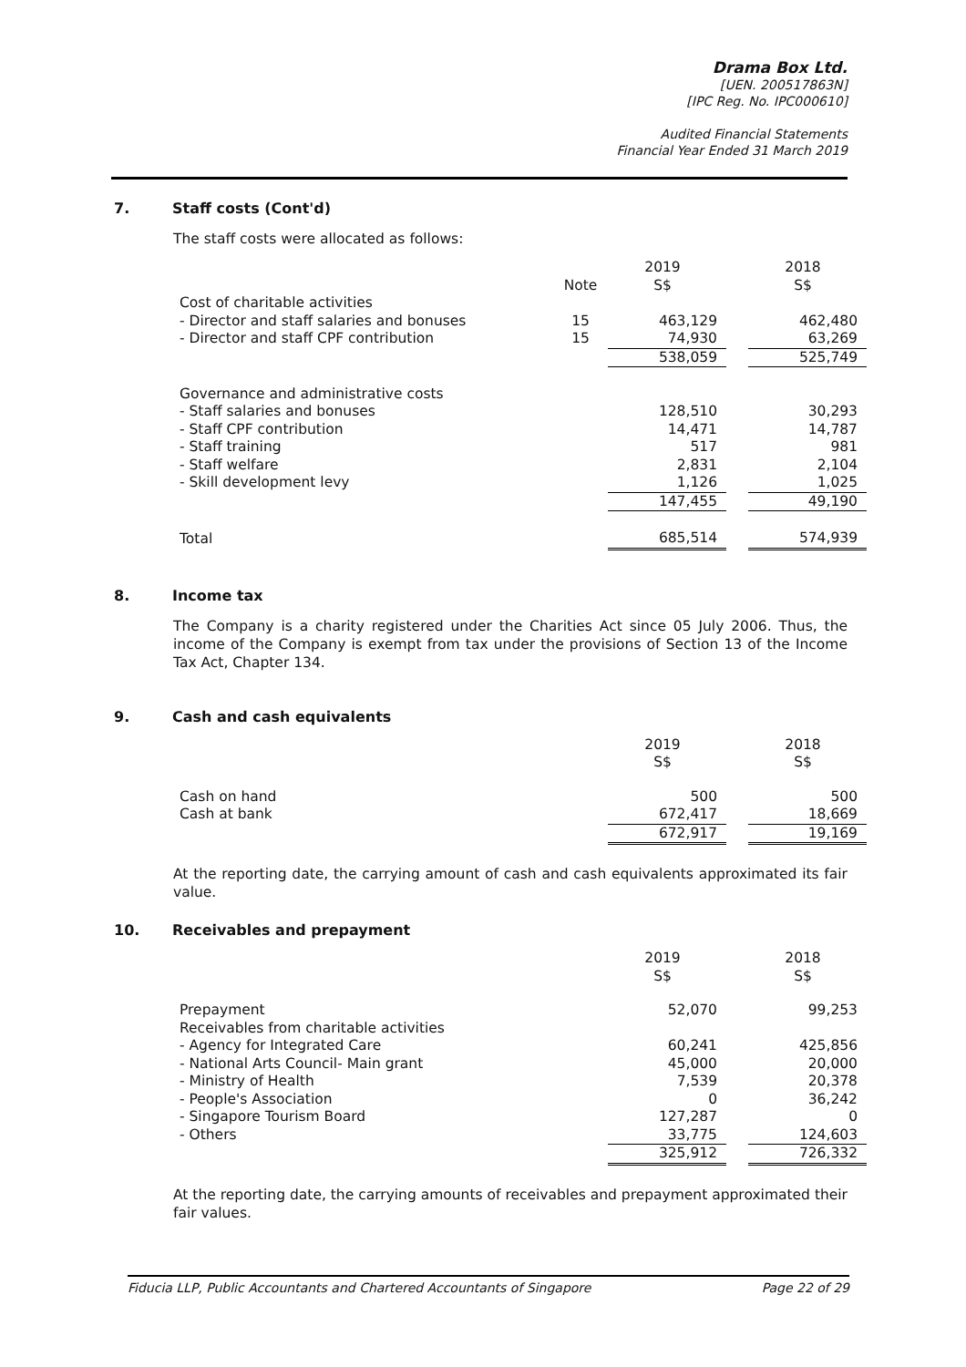Drama Box Ltd.
[UEN. 200517863N]
[IPC Reg. No. IPC000610]
Audited Financial Statements
Financial Year Ended 31 March 2019
7. Staff costs (Cont'd)
The staff costs were allocated as follows:
| | | 2019 | | 2018 |
| --- | --- | --- | --- | --- |
| | Note | S$ | | S$ |
| Cost of charitable activities | | | | |
| - Director and staff salaries and bonuses | 15 | 463,129 | | 462,480 |
| - Director and staff CPF contribution | 15 | 74,930 | | 63,269 |
| | | 538,059 | | 525,749 |
| Governance and administrative costs | | | | |
| - Staff salaries and bonuses | | 128,510 | | 30,293 |
| - Staff CPF contribution | | 14,471 | | 14,787 |
| - Staff training | | 517 | | 981 |
| - Staff welfare | | 2,831 | | 2,104 |
| - Skill development levy | | 1,126 | | 1,025 |
| | | 147,455 | | 49,190 |
| Total | | 685,514 | | 574,939 |
8. Income tax
The Company is a charity registered under the Charities Act since 05 July 2006. Thus, the income of the Company is exempt from tax under the provisions of Section 13 of the Income Tax Act, Chapter 134.
9. Cash and cash equivalents
| | | 2019 S$ | | 2018 S$ |
| --- | --- | --- | --- | --- |
| Cash on hand | | 500 | | 500 |
| Cash at bank | | 672,417 | | 18,669 |
| | | 672,917 | | 19,169 |
At the reporting date, the carrying amount of cash and cash equivalents approximated its fair value.
10. Receivables and prepayment
| | | 2019 S$ | | 2018 S$ |
| --- | --- | --- | --- | --- |
| Prepayment | | 52,070 | | 99,253 |
| Receivables from charitable activities | | | | |
| - Agency for Integrated Care | | 60,241 | | 425,856 |
| - National Arts Council- Main grant | | 45,000 | | 20,000 |
| - Ministry of Health | | 7,539 | | 20,378 |
| - People's Association | | 0 | | 36,242 |
| - Singapore Tourism Board | | 127,287 | | 0 |
| - Others | | 33,775 | | 124,603 |
| | | 325,912 | | 726,332 |
At the reporting date, the carrying amounts of receivables and prepayment approximated their fair values.
Fiducia LLP, Public Accountants and Chartered Accountants of Singapore Page 22 of 29